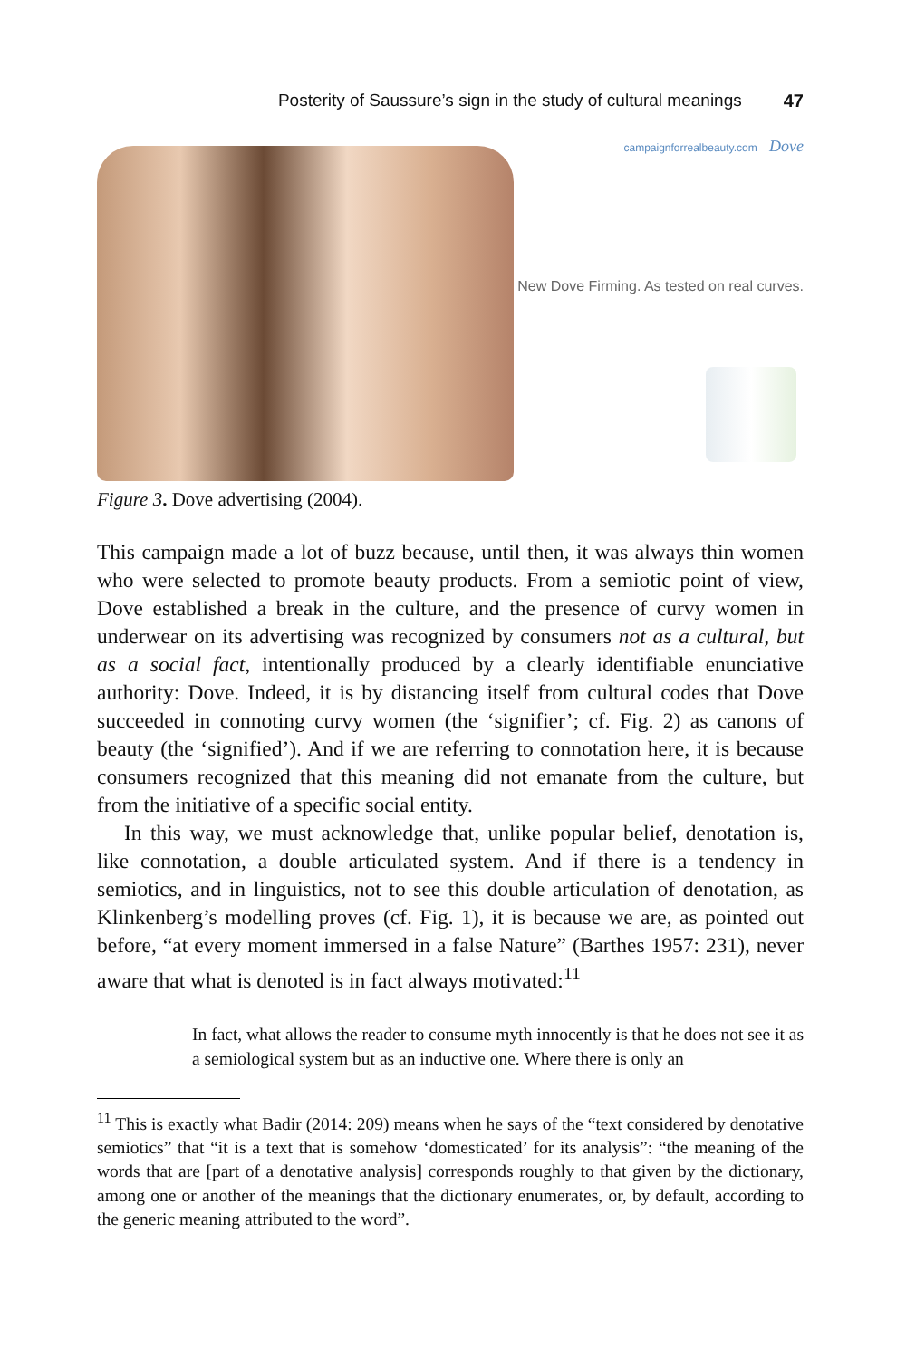Posterity of Saussure’s sign in the study of cultural meanings 47
campaignforrealbeauty.com Dove
New Dove Firming. As tested on real curves.
Figure 3. Dove advertising (2004).
This campaign made a lot of buzz because, until then, it was always thin women who were selected to promote beauty products. From a semiotic point of view, Dove established a break in the culture, and the presence of curvy women in underwear on its advertising was recognized by consumers not as a cultural, but as a social fact, intentionally produced by a clearly identifiable enunciative authority: Dove. Indeed, it is by distancing itself from cultural codes that Dove succeeded in connoting curvy women (the ‘signifier’; cf. Fig. 2) as canons of beauty (the ‘signified’). And if we are referring to connotation here, it is because consumers recognized that this meaning did not emanate from the culture, but from the initiative of a specific social entity.
In this way, we must acknowledge that, unlike popular belief, denotation is, like connotation, a double articulated system. And if there is a tendency in semiotics, and in linguistics, not to see this double articulation of denotation, as Klinkenberg’s modelling proves (cf. Fig. 1), it is because we are, as pointed out before, “at every moment immersed in a false Nature” (Barthes 1957: 231), never aware that what is denoted is in fact always motivated:<sup>11</sup>
In fact, what allows the reader to consume myth innocently is that he does not see it as a semiological system but as an inductive one. Where there is only an
<sup>11</sup> This is exactly what Badir (2014: 209) means when he says of the “text considered by denotative semiotics” that “it is a text that is somehow ‘domesticated’ for its analysis”: “the meaning of the words that are [part of a denotative analysis] corresponds roughly to that given by the dictionary, among one or another of the meanings that the dictionary enumerates, or, by default, according to the generic meaning attributed to the word”.